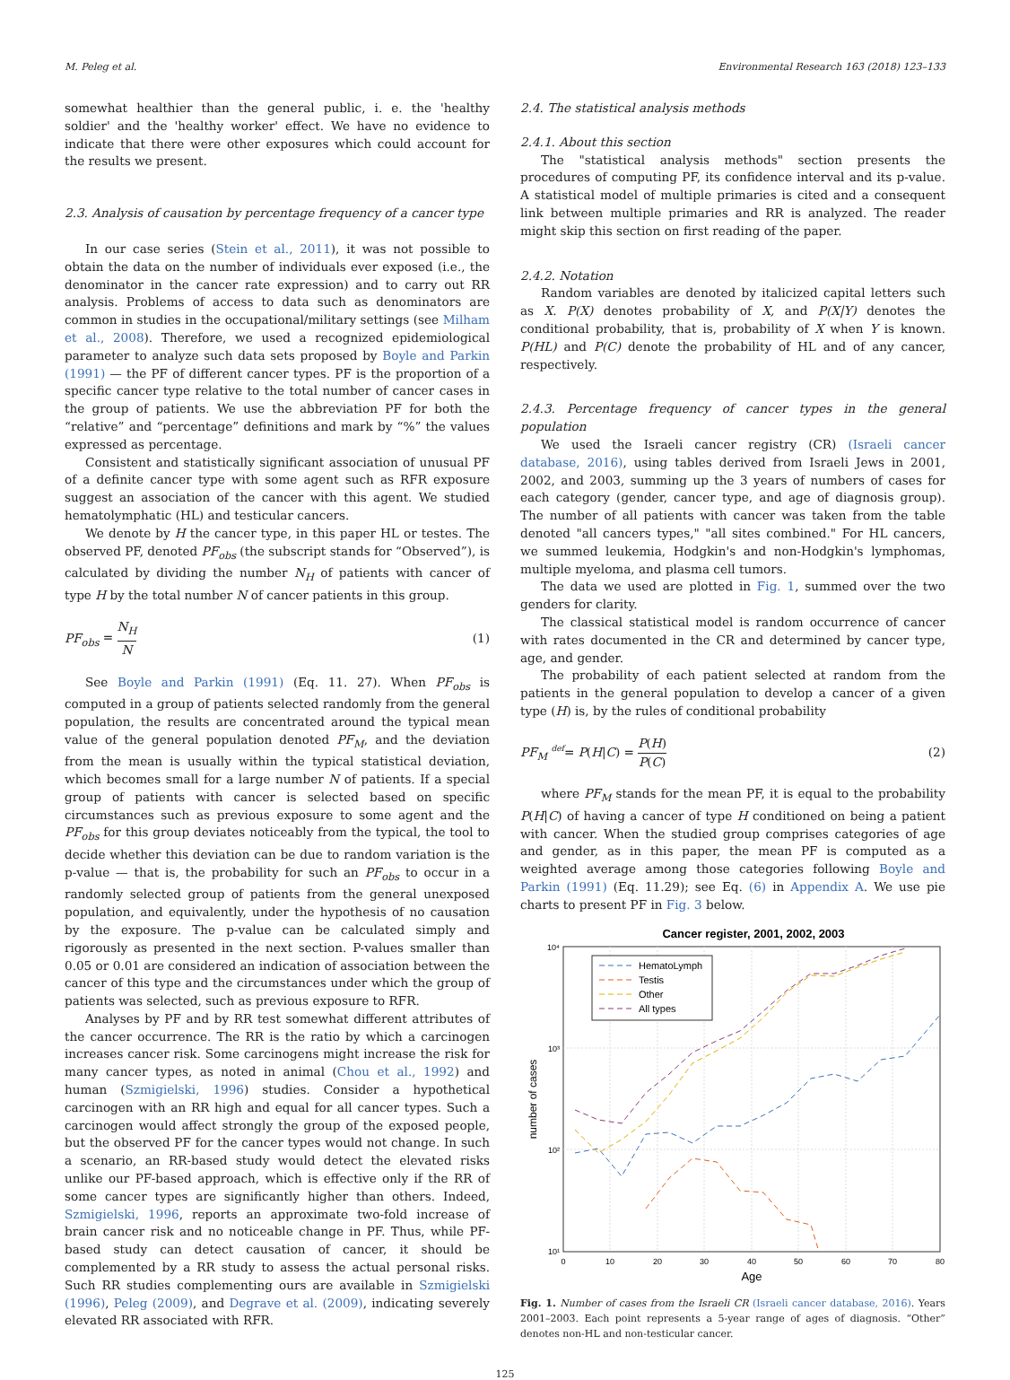M. Peleg et al. Environmental Research 163 (2018) 123–133
somewhat healthier than the general public, i. e. the 'healthy soldier' and the 'healthy worker' effect. We have no evidence to indicate that there were other exposures which could account for the results we present.
2.3. Analysis of causation by percentage frequency of a cancer type
In our case series (Stein et al., 2011), it was not possible to obtain the data on the number of individuals ever exposed (i.e., the denominator in the cancer rate expression) and to carry out RR analysis. Problems of access to data such as denominators are common in studies in the occupational/military settings (see Milham et al., 2008). Therefore, we used a recognized epidemiological parameter to analyze such data sets proposed by Boyle and Parkin (1991) — the PF of different cancer types. PF is the proportion of a specific cancer type relative to the total number of cancer cases in the group of patients. We use the abbreviation PF for both the “relative” and “percentage” definitions and mark by “%” the values expressed as percentage.
Consistent and statistically significant association of unusual PF of a definite cancer type with some agent such as RFR exposure suggest an association of the cancer with this agent. We studied hematolymphatic (HL) and testicular cancers.
We denote by H the cancer type, in this paper HL or testes. The observed PF, denoted PF<sub>obs</sub> (the subscript stands for “Observed”), is calculated by dividing the number N<sub>H</sub> of patients with cancer of type H by the total number N of cancer patients in this group.
PF<sub>obs</sub> = N<sub>H</sub> N (1)
See Boyle and Parkin (1991) (Eq. 11. 27). When PF<sub>obs</sub> is computed in a group of patients selected randomly from the general population, the results are concentrated around the typical mean value of the general population denoted PF<sub>M</sub>, and the deviation from the mean is usually within the typical statistical deviation, which becomes small for a large number N of patients. If a special group of patients with cancer is selected based on specific circumstances such as previous exposure to some agent and the PF<sub>obs</sub> for this group deviates noticeably from the typical, the tool to decide whether this deviation can be due to random variation is the p-value — that is, the probability for such an PF<sub>obs</sub> to occur in a randomly selected group of patients from the general unexposed population, and equivalently, under the hypothesis of no causation by the exposure. The p-value can be calculated simply and rigorously as presented in the next section. P-values smaller than 0.05 or 0.01 are considered an indication of association between the cancer of this type and the circumstances under which the group of patients was selected, such as previous exposure to RFR.
Analyses by PF and by RR test somewhat different attributes of the cancer occurrence. The RR is the ratio by which a carcinogen increases cancer risk. Some carcinogens might increase the risk for many cancer types, as noted in animal (Chou et al., 1992) and human (Szmigielski, 1996) studies. Consider a hypothetical carcinogen with an RR high and equal for all cancer types. Such a carcinogen would affect strongly the group of the exposed people, but the observed PF for the cancer types would not change. In such a scenario, an RR-based study would detect the elevated risks unlike our PF-based approach, which is effective only if the RR of some cancer types are significantly higher than others. Indeed, Szmigielski, 1996, reports an approximate two-fold increase of brain cancer risk and no noticeable change in PF. Thus, while PF-based study can detect causation of cancer, it should be complemented by a RR study to assess the actual personal risks. Such RR studies complementing ours are available in Szmigielski (1996), Peleg (2009), and Degrave et al. (2009), indicating severely elevated RR associated with RFR.
2.4. The statistical analysis methods
2.4.1. About this section
The "statistical analysis methods" section presents the procedures of computing PF, its confidence interval and its p-value. A statistical model of multiple primaries is cited and a consequent link between multiple primaries and RR is analyzed. The reader might skip this section on first reading of the paper.
2.4.2. Notation
Random variables are denoted by italicized capital letters such as X. P(X) denotes probability of X, and P(X|Y) denotes the conditional probability, that is, probability of X when Y is known. P(HL) and P(C) denote the probability of HL and of any cancer, respectively.
2.4.3. Percentage frequency of cancer types in the general population
We used the Israeli cancer registry (CR) (Israeli cancer database, 2016), using tables derived from Israeli Jews in 2001, 2002, and 2003, summing up the 3 years of numbers of cases for each category (gender, cancer type, and age of diagnosis group). The number of all patients with cancer was taken from the table denoted "all cancers types," "all sites combined." For HL cancers, we summed leukemia, Hodgkin's and non-Hodgkin's lymphomas, multiple myeloma, and plasma cell tumors.
The data we used are plotted in Fig. 1, summed over the two genders for clarity.
The classical statistical model is random occurrence of cancer with rates documented in the CR and determined by cancer type, age, and gender.
The probability of each patient selected at random from the patients in the general population to develop a cancer of a given type (H) is, by the rules of conditional probability
PF<sub>M</sub> <sup>def</sup>= P(H|C) = P(H) P(C) (2)
where PF<sub>M</sub> stands for the mean PF, it is equal to the probability P(H|C) of having a cancer of type H conditioned on being a patient with cancer. When the studied group comprises categories of age and gender, as in this paper, the mean PF is computed as a weighted average among those categories following Boyle and Parkin (1991) (Eq. 11.29); see Eq. (6) in Appendix A. We use pie charts to present PF in Fig. 3 below.
Cancer register, 2001, 2002, 2003
10⁴
10³
10²
10¹
0
10
20
30
40
50
60
70
80
Age
number of cases
HematoLymph
Testis
Other
All types
Fig. 1. Number of cases from the Israeli CR (Israeli cancer database, 2016). Years 2001–2003. Each point represents a 5-year range of ages of diagnosis. “Other” denotes non-HL and non-testicular cancer.
125